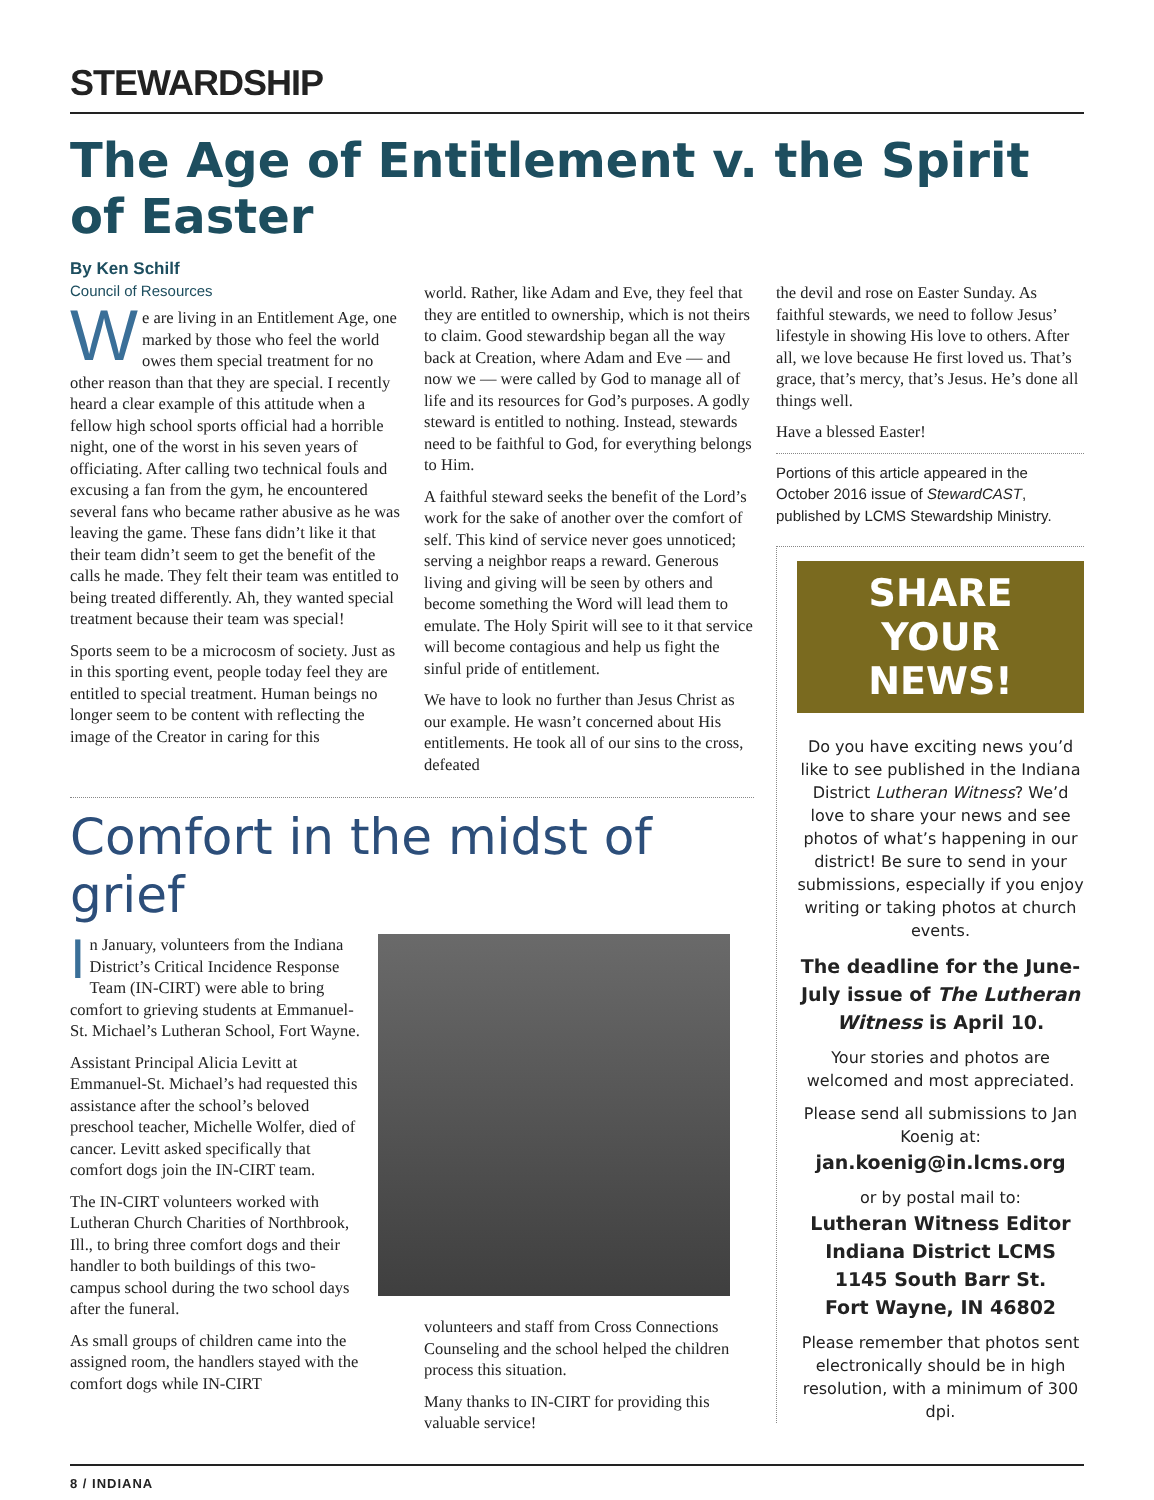STEWARDSHIP
The Age of Entitlement v. the Spirit of Easter
By Ken Schilf
Council of Resources
We are living in an Entitlement Age, one marked by those who feel the world owes them special treatment for no other reason than that they are special. I recently heard a clear example of this attitude when a fellow high school sports official had a horrible night, one of the worst in his seven years of officiating. After calling two technical fouls and excusing a fan from the gym, he encountered several fans who became rather abusive as he was leaving the game. These fans didn’t like it that their team didn’t seem to get the benefit of the calls he made. They felt their team was entitled to being treated differently. Ah, they wanted special treatment because their team was special!
Sports seem to be a microcosm of society. Just as in this sporting event, people today feel they are entitled to special treatment. Human beings no longer seem to be content with reflecting the image of the Creator in caring for this
world. Rather, like Adam and Eve, they feel that they are entitled to ownership, which is not theirs to claim. Good stewardship began all the way back at Creation, where Adam and Eve — and now we — were called by God to manage all of life and its resources for God’s purposes. A godly steward is entitled to nothing. Instead, stewards need to be faithful to God, for everything belongs to Him.
A faithful steward seeks the benefit of the Lord’s work for the sake of another over the comfort of self. This kind of service never goes unnoticed; serving a neighbor reaps a reward. Generous living and giving will be seen by others and become something the Word will lead them to emulate. The Holy Spirit will see to it that service will become contagious and help us fight the sinful pride of entitlement.
We have to look no further than Jesus Christ as our example. He wasn’t concerned about His entitlements. He took all of our sins to the cross, defeated
Comfort in the midst of grief
In January, volunteers from the Indiana District’s Critical Incidence Response Team (IN-CIRT) were able to bring comfort to grieving students at Emmanuel-St. Michael’s Lutheran School, Fort Wayne.
Assistant Principal Alicia Levitt at Emmanuel-St. Michael’s had requested this assistance after the school’s beloved preschool teacher, Michelle Wolfer, died of cancer. Levitt asked specifically that comfort dogs join the IN-CIRT team.
The IN-CIRT volunteers worked with Lutheran Church Charities of Northbrook, Ill., to bring three comfort dogs and their handler to both buildings of this two-campus school during the two school days after the funeral.
As small groups of children came into the assigned room, the handlers stayed with the comfort dogs while IN-CIRT
volunteers and staff from Cross Connections Counseling and the school helped the children process this situation.
Many thanks to IN-CIRT for providing this valuable service!
the devil and rose on Easter Sunday. As faithful stewards, we need to follow Jesus’ lifestyle in showing His love to others. After all, we love because He first loved us. That’s grace, that’s mercy, that’s Jesus. He’s done all things well.
Have a blessed Easter!
Portions of this article appeared in the October 2016 issue of StewardCAST, published by LCMS Stewardship Ministry.
SHARE
YOUR NEWS!
Do you have exciting news you’d like to see published in the Indiana District Lutheran Witness? We’d love to share your news and see photos of what’s happening in our district! Be sure to send in your submissions, especially if you enjoy writing or taking photos at church events.
The deadline for the June-July issue of The Lutheran Witness is April 10.
Your stories and photos are welcomed and most appreciated.
Please send all submissions to Jan Koenig at: jan.koenig@in.lcms.org
or by postal mail to:
Lutheran Witness Editor
Indiana District LCMS
1145 South Barr St.
Fort Wayne, IN 46802
Please remember that photos sent electronically should be in high resolution, with a minimum of 300 dpi.
8 / INDIANA